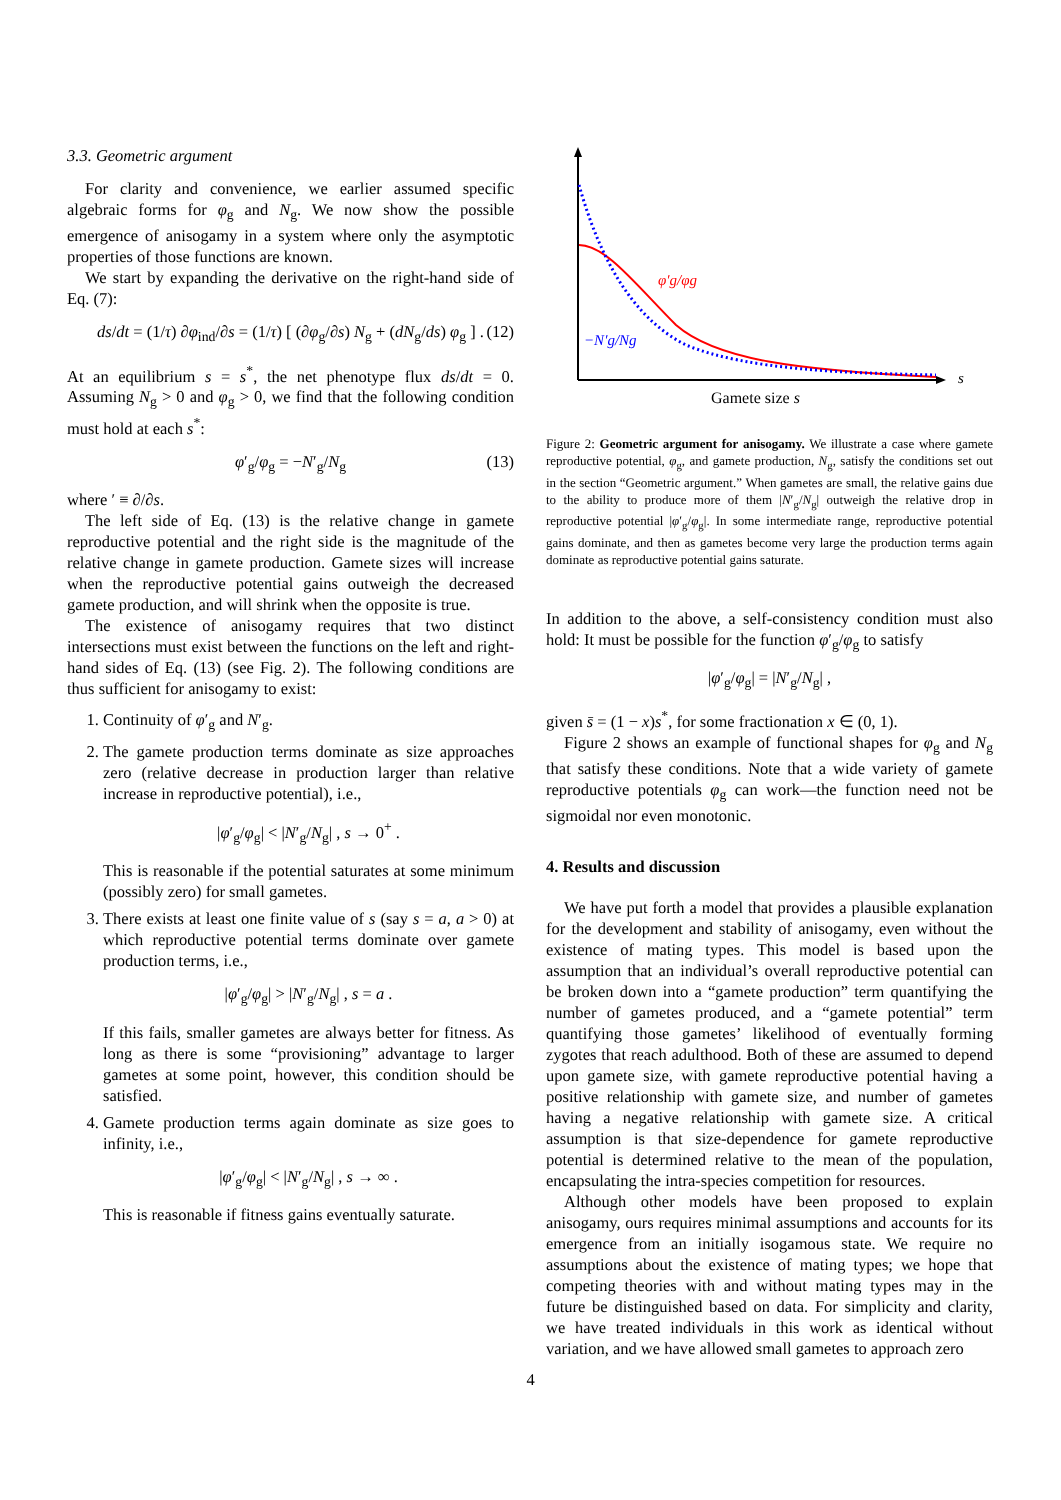3.3. Geometric argument
For clarity and convenience, we earlier assumed specific algebraic forms for φ<sub>g</sub> and N<sub>g</sub>. We now show the possible emergence of anisogamy in a system where only the asymptotic properties of those functions are known.
We start by expanding the derivative on the right-hand side of Eq. (7):
ds/dt = (1/τ) ∂φ<sub>ind</sub>/∂s = (1/τ) [ (∂φ<sub>g</sub>/∂s) N<sub>g</sub> + (dN<sub>g</sub>/ds) φ<sub>g</sub> ] . (12)
At an equilibrium s = s<sup>*</sup>, the net phenotype flux ds/dt = 0. Assuming N<sub>g</sub> > 0 and φ<sub>g</sub> > 0, we find that the following condition must hold at each s<sup>*</sup>:
φ′<sub>g</sub>/φ<sub>g</sub> = −N′<sub>g</sub>/N<sub>g</sub> (13)
where ′ ≡ ∂/∂s.
The left side of Eq. (13) is the relative change in gamete reproductive potential and the right side is the magnitude of the relative change in gamete production. Gamete sizes will increase when the reproductive potential gains outweigh the decreased gamete production, and will shrink when the opposite is true.
The existence of anisogamy requires that two distinct intersections must exist between the functions on the left and right-hand sides of Eq. (13) (see Fig. 2). The following conditions are thus sufficient for anisogamy to exist:
1. Continuity of φ′<sub>g</sub> and N′<sub>g</sub>.
2. The gamete production terms dominate as size approaches zero (relative decrease in production larger than relative increase in reproductive potential), i.e.,
|φ′<sub>g</sub>/φ<sub>g</sub>| < |N′<sub>g</sub>/N<sub>g</sub>| , s → 0<sup>+</sup> .
This is reasonable if the potential saturates at some minimum (possibly zero) for small gametes.
3. There exists at least one finite value of s (say s = a, a > 0) at which reproductive potential terms dominate over gamete production terms, i.e.,
|φ′<sub>g</sub>/φ<sub>g</sub>| > |N′<sub>g</sub>/N<sub>g</sub>| , s = a .
If this fails, smaller gametes are always better for fitness. As long as there is some “provisioning” advantage to larger gametes at some point, however, this condition should be satisfied.
4. Gamete production terms again dominate as size goes to infinity, i.e.,
|φ′<sub>g</sub>/φ<sub>g</sub>| < |N′<sub>g</sub>/N<sub>g</sub>| , s → ∞ .
This is reasonable if fitness gains eventually saturate.
φ′g/φg
−N′g/Ng
s
Gamete size s
Figure 2: Geometric argument for anisogamy. We illustrate a case where gamete reproductive potential, φ<sub>g</sub>, and gamete production, N<sub>g</sub>, satisfy the conditions set out in the section “Geometric argument.” When gametes are small, the relative gains due to the ability to produce more of them |N′<sub>g</sub>/N<sub>g</sub>| outweigh the relative drop in reproductive potential |φ′<sub>g</sub>/φ<sub>g</sub>|. In some intermediate range, reproductive potential gains dominate, and then as gametes become very large the production terms again dominate as reproductive potential gains saturate.
In addition to the above, a self-consistency condition must also hold: It must be possible for the function φ′<sub>g</sub>/φ<sub>g</sub> to satisfy
|φ′<sub>g</sub>/φ<sub>g</sub>| = |N′<sub>g</sub>/N<sub>g</sub>| ,
given s̄ = (1 − x)s<sup>*</sup>, for some fractionation x ∈ (0, 1).
Figure 2 shows an example of functional shapes for φ<sub>g</sub> and N<sub>g</sub> that satisfy these conditions. Note that a wide variety of gamete reproductive potentials φ<sub>g</sub> can work—the function need not be sigmoidal nor even monotonic.
4. Results and discussion
We have put forth a model that provides a plausible explanation for the development and stability of anisogamy, even without the existence of mating types. This model is based upon the assumption that an individual’s overall reproductive potential can be broken down into a “gamete production” term quantifying the number of gametes produced, and a “gamete potential” term quantifying those gametes’ likelihood of eventually forming zygotes that reach adulthood. Both of these are assumed to depend upon gamete size, with gamete reproductive potential having a positive relationship with gamete size, and number of gametes having a negative relationship with gamete size. A critical assumption is that size-dependence for gamete reproductive potential is determined relative to the mean of the population, encapsulating the intra-species competition for resources.
Although other models have been proposed to explain anisogamy, ours requires minimal assumptions and accounts for its emergence from an initially isogamous state. We require no assumptions about the existence of mating types; we hope that competing theories with and without mating types may in the future be distinguished based on data. For simplicity and clarity, we have treated individuals in this work as identical without variation, and we have allowed small gametes to approach zero
4